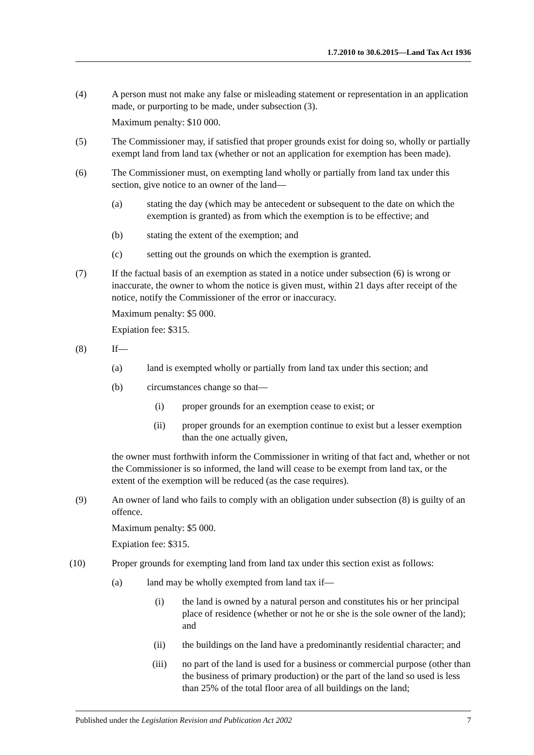1.7.2010 to 30.6.2015—Land Tax Act 1936
(4) A person must not make any false or misleading statement or representation in an application made, or purporting to be made, under subsection (3).
Maximum penalty: $10 000.
(5) The Commissioner may, if satisfied that proper grounds exist for doing so, wholly or partially exempt land from land tax (whether or not an application for exemption has been made).
(6) The Commissioner must, on exempting land wholly or partially from land tax under this section, give notice to an owner of the land—
(a) stating the day (which may be antecedent or subsequent to the date on which the exemption is granted) as from which the exemption is to be effective; and
(b) stating the extent of the exemption; and
(c) setting out the grounds on which the exemption is granted.
(7) If the factual basis of an exemption as stated in a notice under subsection (6) is wrong or inaccurate, the owner to whom the notice is given must, within 21 days after receipt of the notice, notify the Commissioner of the error or inaccuracy.
Maximum penalty: $5 000.
Expiation fee: $315.
(8) If—
(a) land is exempted wholly or partially from land tax under this section; and
(b) circumstances change so that—
(i) proper grounds for an exemption cease to exist; or
(ii) proper grounds for an exemption continue to exist but a lesser exemption than the one actually given,
the owner must forthwith inform the Commissioner in writing of that fact and, whether or not the Commissioner is so informed, the land will cease to be exempt from land tax, or the extent of the exemption will be reduced (as the case requires).
(9) An owner of land who fails to comply with an obligation under subsection (8) is guilty of an offence.
Maximum penalty: $5 000.
Expiation fee: $315.
(10) Proper grounds for exempting land from land tax under this section exist as follows:
(a) land may be wholly exempted from land tax if—
(i) the land is owned by a natural person and constitutes his or her principal place of residence (whether or not he or she is the sole owner of the land); and
(ii) the buildings on the land have a predominantly residential character; and
(iii) no part of the land is used for a business or commercial purpose (other than the business of primary production) or the part of the land so used is less than 25% of the total floor area of all buildings on the land;
Published under the Legislation Revision and Publication Act 2002 7